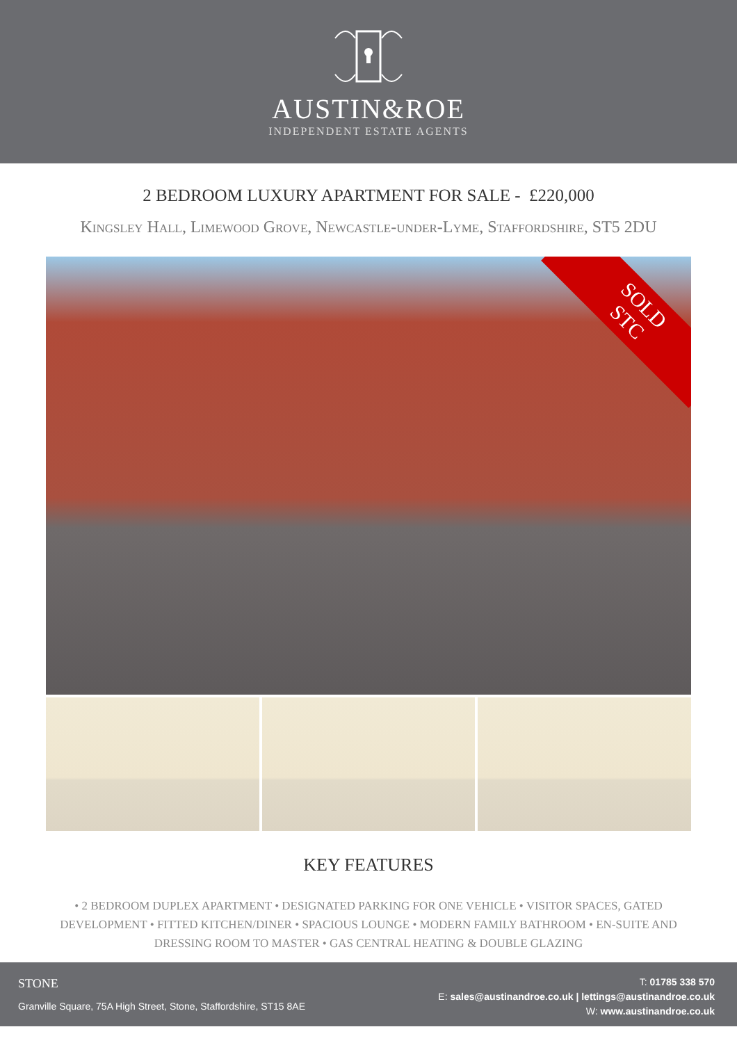AUSTIN&ROE
INDEPENDENT ESTATE AGENTS
2 BEDROOM LUXURY APARTMENT FOR SALE - £220,000
Kingsley Hall, Limewood Grove, Newcastle-under-Lyme, Staffordshire, ST5 2DU
SOLD
STC
KEY FEATURES
• 2 BEDROOM DUPLEX APARTMENT • DESIGNATED PARKING FOR ONE VEHICLE • VISITOR SPACES, GATED DEVELOPMENT • FITTED KITCHEN/DINER • SPACIOUS LOUNGE • MODERN FAMILY BATHROOM • EN-SUITE AND DRESSING ROOM TO MASTER • GAS CENTRAL HEATING & DOUBLE GLAZING
STONE
Granville Square, 75A High Street, Stone, Staffordshire, ST15 8AE
T: 01785 338 570
E: sales@austinandroe.co.uk | lettings@austinandroe.co.uk
W: www.austinandroe.co.uk